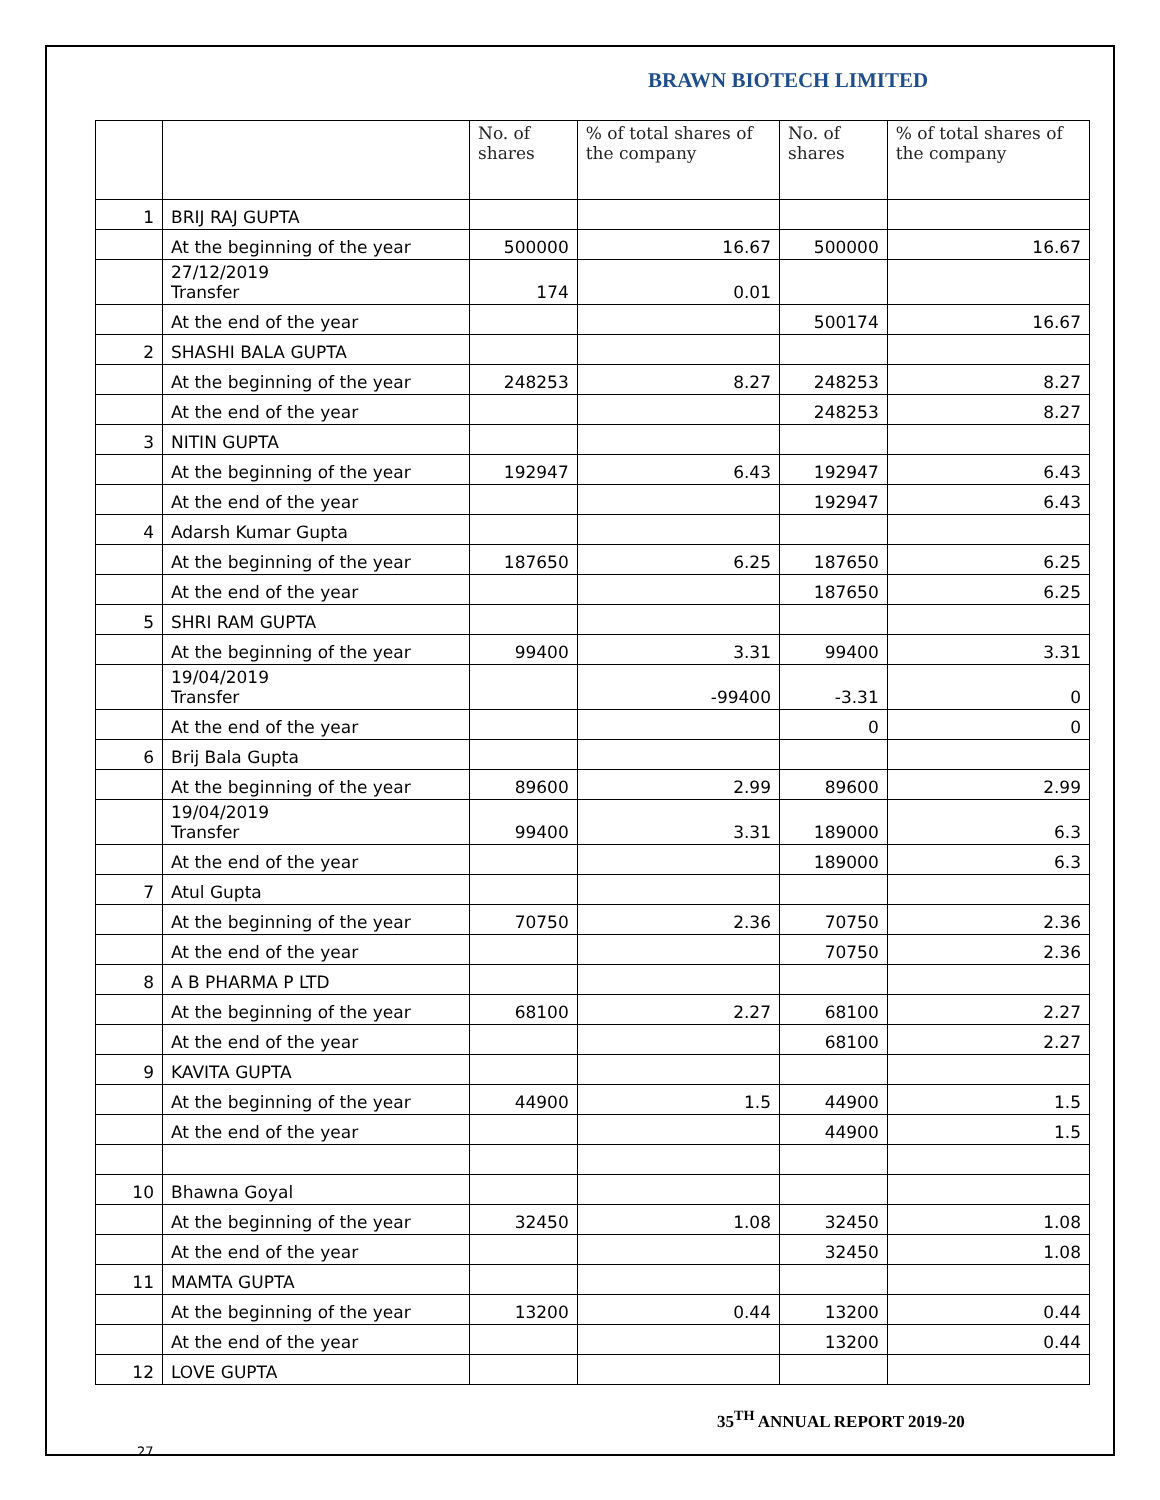BRAWN BIOTECH LIMITED
| | | No. of shares | % of total shares of the company | No. of shares | % of total shares of the company |
| --- | --- | --- | --- | --- | --- |
| 1 | BRIJ RAJ GUPTA | | | | |
| | At the beginning of the year | 500000 | 16.67 | 500000 | 16.67 |
| | 27/12/2019 Transfer | 174 | 0.01 | | |
| | At the end of the year | | | 500174 | 16.67 |
| 2 | SHASHI BALA GUPTA | | | | |
| | At the beginning of the year | 248253 | 8.27 | 248253 | 8.27 |
| | At the end of the year | | | 248253 | 8.27 |
| 3 | NITIN GUPTA | | | | |
| | At the beginning of the year | 192947 | 6.43 | 192947 | 6.43 |
| | At the end of the year | | | 192947 | 6.43 |
| 4 | Adarsh Kumar Gupta | | | | |
| | At the beginning of the year | 187650 | 6.25 | 187650 | 6.25 |
| | At the end of the year | | | 187650 | 6.25 |
| 5 | SHRI RAM GUPTA | | | | |
| | At the beginning of the year | 99400 | 3.31 | 99400 | 3.31 |
| | 19/04/2019 Transfer | | -99400 | -3.31 | 0 |
| | At the end of the year | | | 0 | 0 |
| 6 | Brij Bala Gupta | | | | |
| | At the beginning of the year | 89600 | 2.99 | 89600 | 2.99 |
| | 19/04/2019 Transfer | 99400 | 3.31 | 189000 | 6.3 |
| | At the end of the year | | | 189000 | 6.3 |
| 7 | Atul Gupta | | | | |
| | At the beginning of the year | 70750 | 2.36 | 70750 | 2.36 |
| | At the end of the year | | | 70750 | 2.36 |
| 8 | A B PHARMA P LTD | | | | |
| | At the beginning of the year | 68100 | 2.27 | 68100 | 2.27 |
| | At the end of the year | | | 68100 | 2.27 |
| 9 | KAVITA GUPTA | | | | |
| | At the beginning of the year | 44900 | 1.5 | 44900 | 1.5 |
| | At the end of the year | | | 44900 | 1.5 |
| 10 | Bhawna Goyal | | | | |
| | At the beginning of the year | 32450 | 1.08 | 32450 | 1.08 |
| | At the end of the year | | | 32450 | 1.08 |
| 11 | MAMTA GUPTA | | | | |
| | At the beginning of the year | 13200 | 0.44 | 13200 | 0.44 |
| | At the end of the year | | | 13200 | 0.44 |
| 12 | LOVE GUPTA | | | | |
35<sup>TH</sup> ANNUAL REPORT 2019-20
27